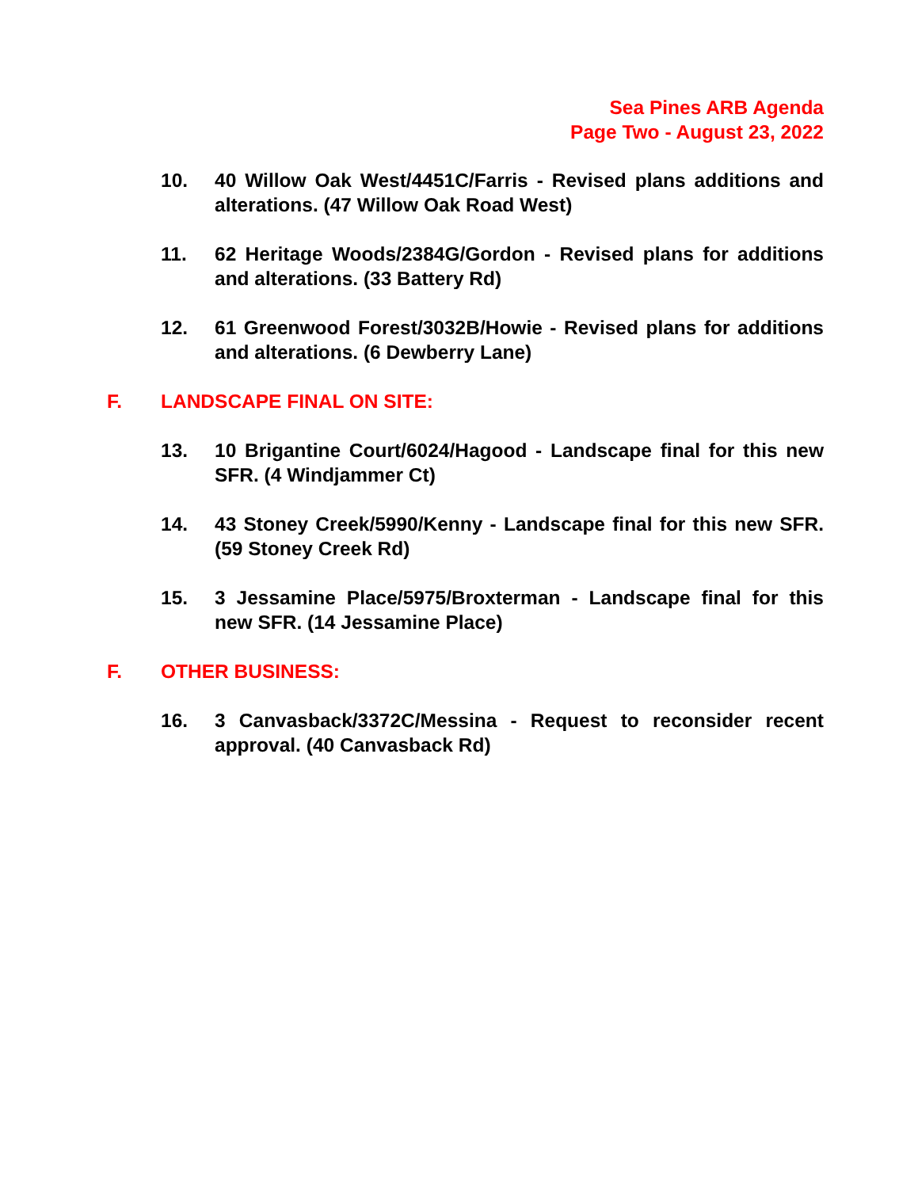Sea Pines ARB Agenda
Page Two - August 23, 2022
10. 40 Willow Oak West/4451C/Farris - Revised plans additions and alterations. (47 Willow Oak Road West)
11. 62 Heritage Woods/2384G/Gordon - Revised plans for additions and alterations. (33 Battery Rd)
12. 61 Greenwood Forest/3032B/Howie - Revised plans for additions and alterations. (6 Dewberry Lane)
F. LANDSCAPE FINAL ON SITE:
13. 10 Brigantine Court/6024/Hagood - Landscape final for this new SFR. (4 Windjammer Ct)
14. 43 Stoney Creek/5990/Kenny - Landscape final for this new SFR. (59 Stoney Creek Rd)
15. 3 Jessamine Place/5975/Broxterman - Landscape final for this new SFR. (14 Jessamine Place)
F. OTHER BUSINESS:
16. 3 Canvasback/3372C/Messina - Request to reconsider recent approval. (40 Canvasback Rd)